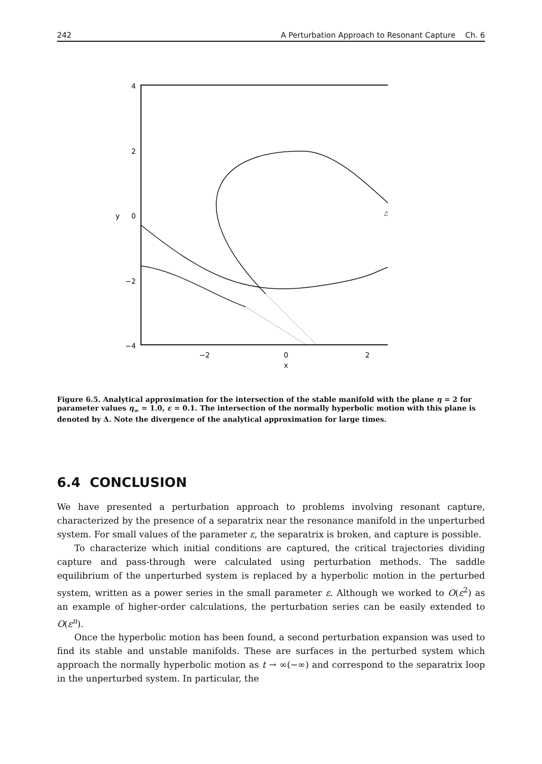242 A Perturbation Approach to Resonant Capture Ch. 6
4
2
0
−2
−4
−2
0
2
x
y
△
Figure 6.5. Analytical approximation for the intersection of the stable manifold with the plane η = 2 for parameter values η<sub>∞</sub> = 1.0, ε = 0.1. The intersection of the normally hyperbolic motion with this plane is denoted by Δ. Note the divergence of the analytical approximation for large times.
6.4 CONCLUSION
We have presented a perturbation approach to problems involving resonant capture, characterized by the presence of a separatrix near the resonance manifold in the unperturbed system. For small values of the parameter ε, the separatrix is broken, and capture is possible.
To characterize which initial conditions are captured, the critical trajectories dividing capture and pass-through were calculated using perturbation methods. The saddle equilibrium of the unperturbed system is replaced by a hyperbolic motion in the perturbed system, written as a power series in the small parameter ε. Although we worked to O(ε<sup>2</sup>) as an example of higher-order calculations, the perturbation series can be easily extended to O(ε<sup>n</sup>).
Once the hyperbolic motion has been found, a second perturbation expansion was used to find its stable and unstable manifolds. These are surfaces in the perturbed system which approach the normally hyperbolic motion as t → ∞(−∞) and correspond to the separatrix loop in the unperturbed system. In particular, the